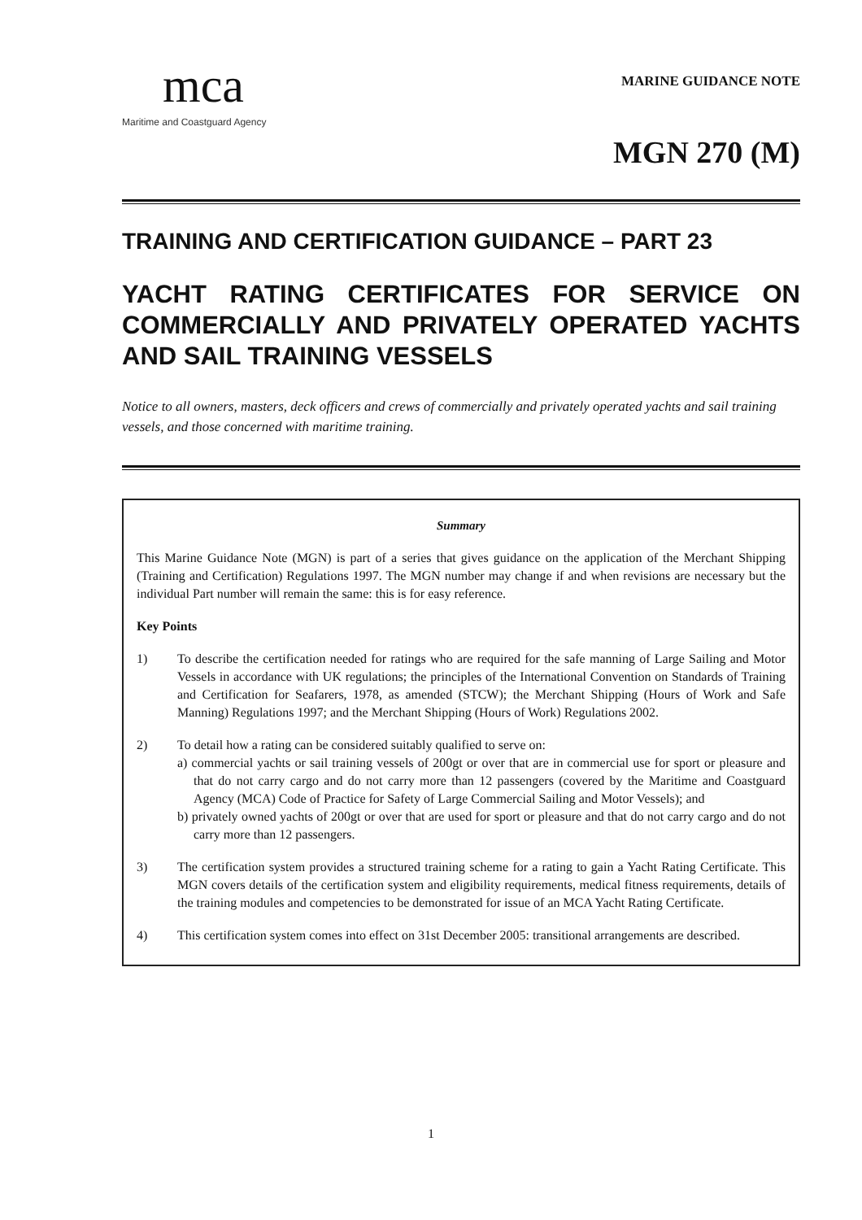mca
Maritime and Coastguard Agency
MARINE GUIDANCE NOTE
MGN 270 (M)
TRAINING AND CERTIFICATION GUIDANCE – PART 23
YACHT RATING CERTIFICATES FOR SERVICE ON COMMERCIALLY AND PRIVATELY OPERATED YACHTS AND SAIL TRAINING VESSELS
Notice to all owners, masters, deck officers and crews of commercially and privately operated yachts and sail training vessels, and those concerned with maritime training.
Summary
This Marine Guidance Note (MGN) is part of a series that gives guidance on the application of the Merchant Shipping (Training and Certification) Regulations 1997. The MGN number may change if and when revisions are necessary but the individual Part number will remain the same: this is for easy reference.
Key Points
1) To describe the certification needed for ratings who are required for the safe manning of Large Sailing and Motor Vessels in accordance with UK regulations; the principles of the International Convention on Standards of Training and Certification for Seafarers, 1978, as amended (STCW); the Merchant Shipping (Hours of Work and Safe Manning) Regulations 1997; and the Merchant Shipping (Hours of Work) Regulations 2002.
2) To detail how a rating can be considered suitably qualified to serve on:
a) commercial yachts or sail training vessels of 200gt or over that are in commercial use for sport or pleasure and that do not carry cargo and do not carry more than 12 passengers (covered by the Maritime and Coastguard Agency (MCA) Code of Practice for Safety of Large Commercial Sailing and Motor Vessels); and
b) privately owned yachts of 200gt or over that are used for sport or pleasure and that do not carry cargo and do not carry more than 12 passengers.
3) The certification system provides a structured training scheme for a rating to gain a Yacht Rating Certificate. This MGN covers details of the certification system and eligibility requirements, medical fitness requirements, details of the training modules and competencies to be demonstrated for issue of an MCA Yacht Rating Certificate.
4) This certification system comes into effect on 31st December 2005: transitional arrangements are described.
1